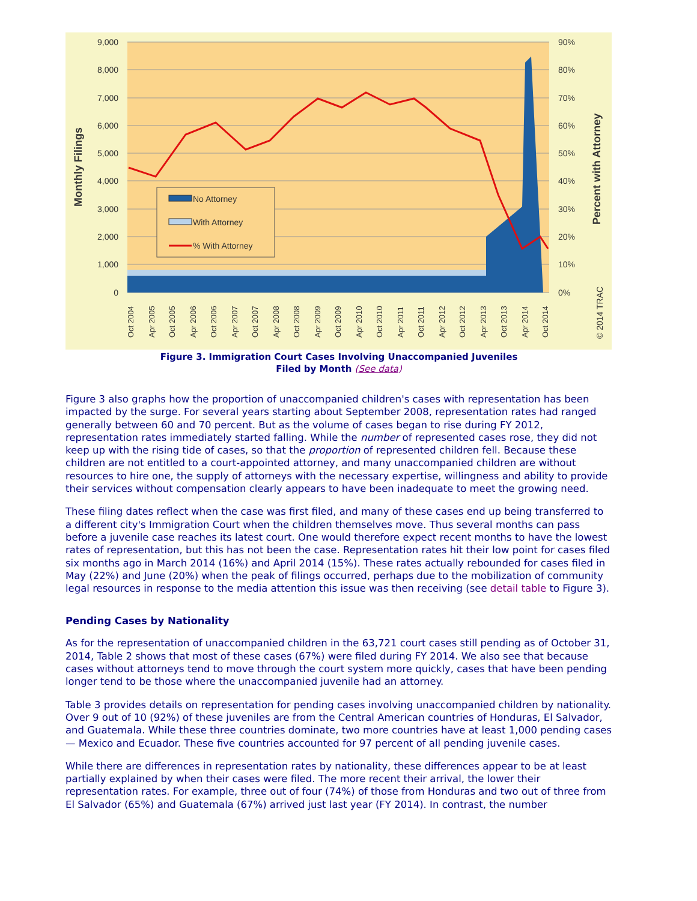9,000
8,000
7,000
6,000
5,000
4,000
3,000
2,000
1,000
0
90%
80%
70%
60%
50%
40%
30%
20%
10%
0%
Monthly Filings
Percent with Attorney
© 2014 TRAC
No Attorney
With Attorney
% With Attorney
Oct 2004
Apr 2005
Oct 2005
Apr 2006
Oct 2006
Apr 2007
Oct 2007
Apr 2008
Oct 2008
Apr 2009
Oct 2009
Apr 2010
Oct 2010
Apr 2011
Oct 2011
Apr 2012
Oct 2012
Apr 2013
Oct 2013
Apr 2014
Oct 2014
Figure 3. Immigration Court Cases Involving Unaccompanied Juveniles
Filed by Month (See data)
Figure 3 also graphs how the proportion of unaccompanied children's cases with representation has been impacted by the surge. For several years starting about September 2008, representation rates had ranged generally between 60 and 70 percent. But as the volume of cases began to rise during FY 2012, representation rates immediately started falling. While the number of represented cases rose, they did not keep up with the rising tide of cases, so that the proportion of represented children fell. Because these children are not entitled to a court-appointed attorney, and many unaccompanied children are without resources to hire one, the supply of attorneys with the necessary expertise, willingness and ability to provide their services without compensation clearly appears to have been inadequate to meet the growing need.
These filing dates reflect when the case was first filed, and many of these cases end up being transferred to a different city's Immigration Court when the children themselves move. Thus several months can pass before a juvenile case reaches its latest court. One would therefore expect recent months to have the lowest rates of representation, but this has not been the case. Representation rates hit their low point for cases filed six months ago in March 2014 (16%) and April 2014 (15%). These rates actually rebounded for cases filed in May (22%) and June (20%) when the peak of filings occurred, perhaps due to the mobilization of community legal resources in response to the media attention this issue was then receiving (see detail table to Figure 3).
Pending Cases by Nationality
As for the representation of unaccompanied children in the 63,721 court cases still pending as of October 31, 2014, Table 2 shows that most of these cases (67%) were filed during FY 2014. We also see that because cases without attorneys tend to move through the court system more quickly, cases that have been pending longer tend to be those where the unaccompanied juvenile had an attorney.
Table 3 provides details on representation for pending cases involving unaccompanied children by nationality. Over 9 out of 10 (92%) of these juveniles are from the Central American countries of Honduras, El Salvador, and Guatemala. While these three countries dominate, two more countries have at least 1,000 pending cases — Mexico and Ecuador. These five countries accounted for 97 percent of all pending juvenile cases.
While there are differences in representation rates by nationality, these differences appear to be at least partially explained by when their cases were filed. The more recent their arrival, the lower their representation rates. For example, three out of four (74%) of those from Honduras and two out of three from El Salvador (65%) and Guatemala (67%) arrived just last year (FY 2014). In contrast, the number